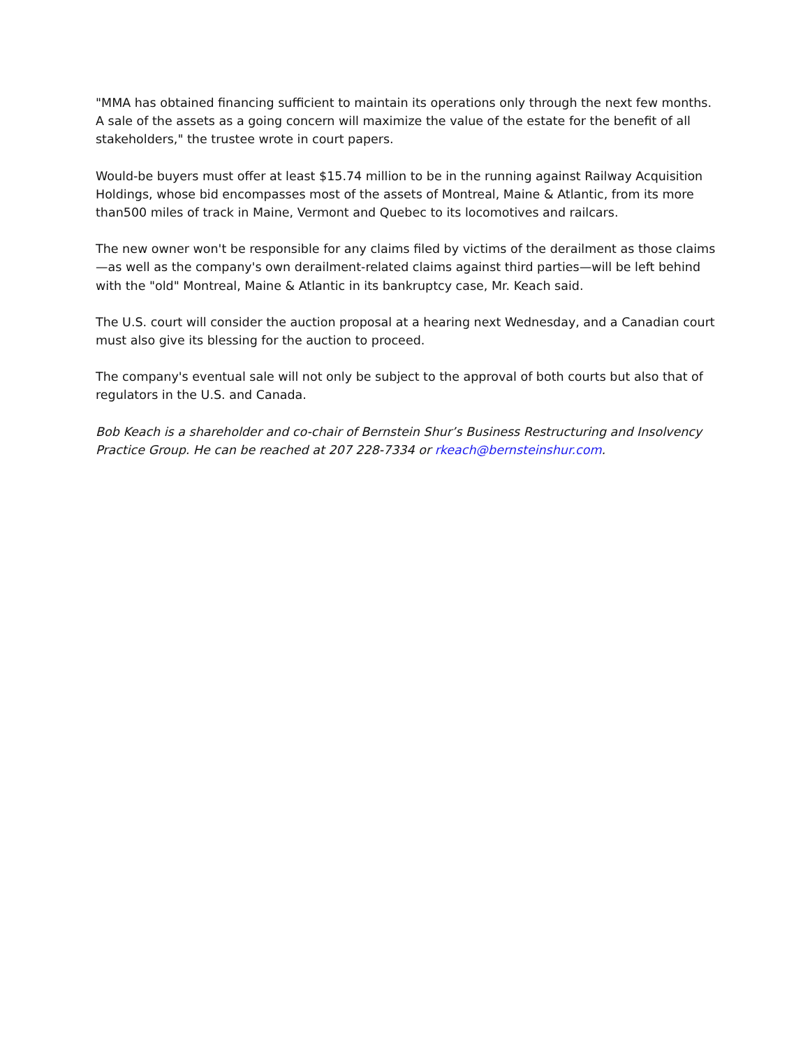"MMA has obtained financing sufficient to maintain its operations only through the next few months. A sale of the assets as a going concern will maximize the value of the estate for the benefit of all stakeholders," the trustee wrote in court papers.
Would-be buyers must offer at least $15.74 million to be in the running against Railway Acquisition Holdings, whose bid encompasses most of the assets of Montreal, Maine & Atlantic, from its more than500 miles of track in Maine, Vermont and Quebec to its locomotives and railcars.
The new owner won't be responsible for any claims filed by victims of the derailment as those claims—as well as the company's own derailment-related claims against third parties—will be left behind with the "old" Montreal, Maine & Atlantic in its bankruptcy case, Mr. Keach said.
The U.S. court will consider the auction proposal at a hearing next Wednesday, and a Canadian court must also give its blessing for the auction to proceed.
The company's eventual sale will not only be subject to the approval of both courts but also that of regulators in the U.S. and Canada.
Bob Keach is a shareholder and co-chair of Bernstein Shur’s Business Restructuring and Insolvency Practice Group. He can be reached at 207 228-7334 or rkeach@bernsteinshur.com.